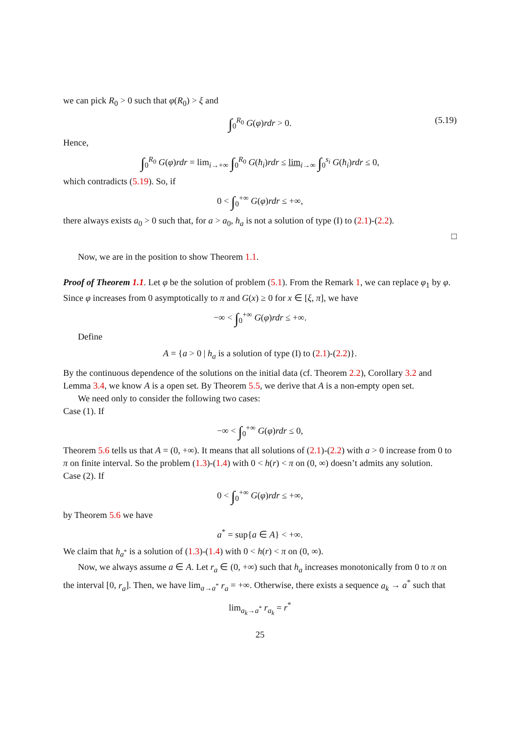we can pick R<sub>0</sub> > 0 such that φ(R<sub>0</sub>) > ξ and
∫<sub>0</sub><sup>R<sub>0</sub></sup> G(φ)rdr > 0. (5.19)
Hence,
∫<sub>0</sub><sup>R<sub>0</sub></sup> G(φ)rdr = lim<sub>i→+∞</sub> ∫<sub>0</sub><sup>R<sub>0</sub></sup> G(ħ<sub>i</sub>)rdr ≤ lim<sub>i→∞</sub> ∫<sub>0</sub><sup>s<sub>i</sub></sup> G(ħ<sub>i</sub>)rdr ≤ 0,
which contradicts (5.19). So, if
0 < ∫<sub>0</sub><sup>+∞</sup> G(φ)rdr ≤ +∞,
there always exists a<sub>0</sub> > 0 such that, for a > a<sub>0</sub>, h<sub>a</sub> is not a solution of type (I) to (2.1)-(2.2).
□
Now, we are in the position to show Theorem 1.1.
Proof of Theorem 1.1. Let φ be the solution of problem (5.1). From the Remark 1, we can replace φ<sub>1</sub> by φ. Since φ increases from 0 asymptotically to π and G(x) ≥ 0 for x ∈ [ξ, π], we have
−∞ < ∫<sub>0</sub><sup>+∞</sup> G(φ)rdr ≤ +∞.
Define
A = {a > 0 | h<sub>a</sub> is a solution of type (I) to (2.1)-(2.2)}.
By the continuous dependence of the solutions on the initial data (cf. Theorem 2.2), Corollary 3.2 and Lemma 3.4, we know A is a open set. By Theorem 5.5, we derive that A is a non-empty open set.
We need only to consider the following two cases:
Case (1). If
−∞ < ∫<sub>0</sub><sup>+∞</sup> G(φ)rdr ≤ 0,
Theorem 5.6 tells us that A = (0, +∞). It means that all solutions of (2.1)-(2.2) with a > 0 increase from 0 to π on finite interval. So the problem (1.3)-(1.4) with 0 < h(r) < π on (0, ∞) doesn’t admits any solution.
Case (2). If
0 < ∫<sub>0</sub><sup>+∞</sup> G(φ)rdr ≤ +∞,
by Theorem 5.6 we have
a<sup>*</sup> = sup{a ∈ A} < +∞.
We claim that h<sub>a<sup>*</sup></sub> is a solution of (1.3)-(1.4) with 0 < h(r) < π on (0, ∞).
Now, we always assume a ∈ A. Let r<sub>a</sub> ∈ (0, +∞) such that h<sub>a</sub> increases monotonically from 0 to π on the interval [0, r<sub>a</sub>]. Then, we have lim<sub>a→a<sup>*</sup></sub> r<sub>a</sub> = +∞. Otherwise, there exists a sequence a<sub>k</sub> → a<sup>*</sup> such that
lim<sub>a<sub>k</sub>→a<sup>*</sup></sub> r<sub>a<sub>k</sub></sub> = r<sup>*</sup>
25